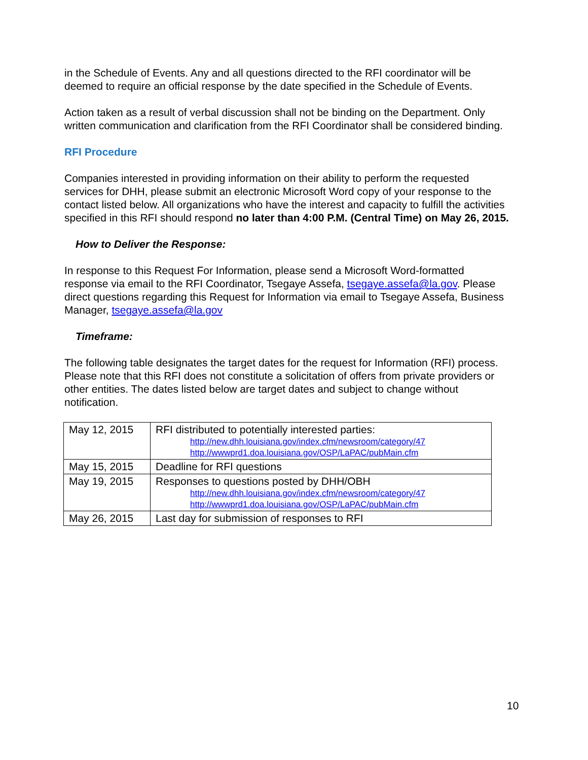in the Schedule of Events. Any and all questions directed to the RFI coordinator will be deemed to require an official response by the date specified in the Schedule of Events.
Action taken as a result of verbal discussion shall not be binding on the Department. Only written communication and clarification from the RFI Coordinator shall be considered binding.
RFI Procedure
Companies interested in providing information on their ability to perform the requested services for DHH, please submit an electronic Microsoft Word copy of your response to the contact listed below. All organizations who have the interest and capacity to fulfill the activities specified in this RFI should respond no later than 4:00 P.M. (Central Time) on May 26, 2015.
How to Deliver the Response:
In response to this Request For Information, please send a Microsoft Word-formatted response via email to the RFI Coordinator, Tsegaye Assefa, tsegaye.assefa@la.gov. Please direct questions regarding this Request for Information via email to Tsegaye Assefa, Business Manager, tsegaye.assefa@la.gov
Timeframe:
The following table designates the target dates for the request for Information (RFI) process. Please note that this RFI does not constitute a solicitation of offers from private providers or other entities. The dates listed below are target dates and subject to change without notification.
| May 12, 2015 | RFI distributed to potentially interested parties: http://new.dhh.louisiana.gov/index.cfm/newsroom/category/47 http://wwwprd1.doa.louisiana.gov/OSP/LaPAC/pubMain.cfm |
| May 15, 2015 | Deadline for RFI questions |
| May 19, 2015 | Responses to questions posted by DHH/OBH http://new.dhh.louisiana.gov/index.cfm/newsroom/category/47 http://wwwprd1.doa.louisiana.gov/OSP/LaPAC/pubMain.cfm |
| May 26, 2015 | Last day for submission of responses to RFI |
10